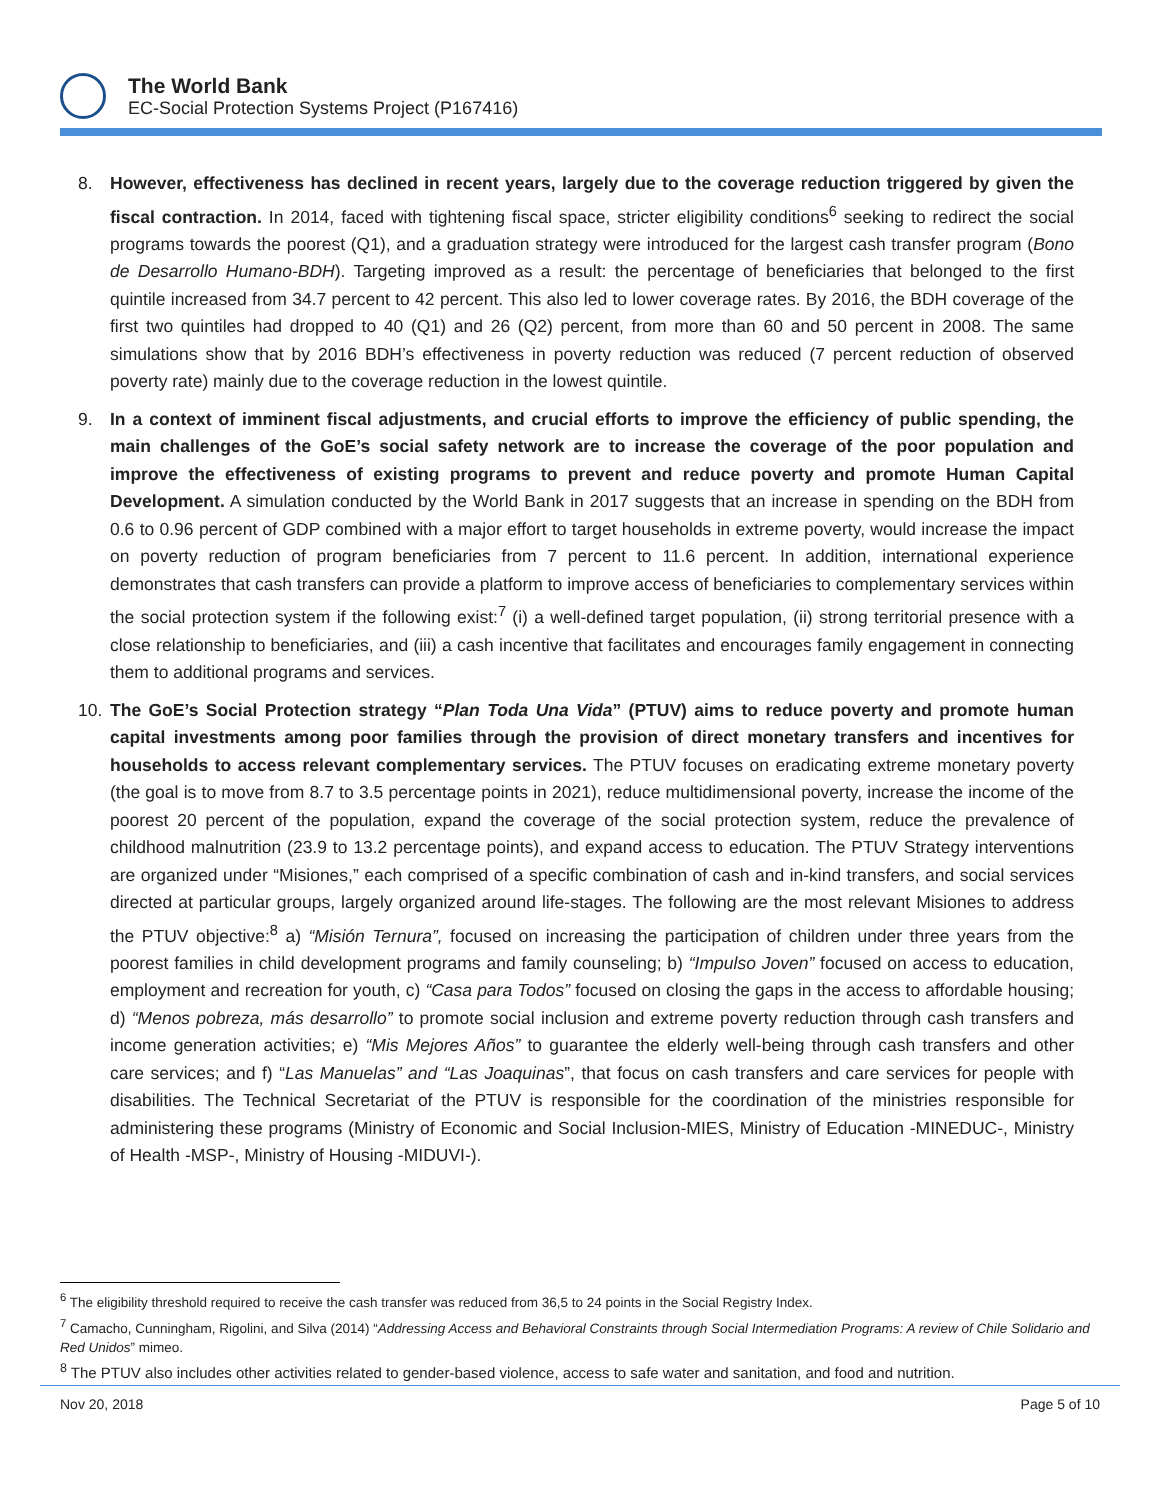The World Bank
EC-Social Protection Systems Project (P167416)
8. However, effectiveness has declined in recent years, largely due to the coverage reduction triggered by given the fiscal contraction. In 2014, faced with tightening fiscal space, stricter eligibility conditions<sup>6</sup> seeking to redirect the social programs towards the poorest (Q1), and a graduation strategy were introduced for the largest cash transfer program (Bono de Desarrollo Humano-BDH). Targeting improved as a result: the percentage of beneficiaries that belonged to the first quintile increased from 34.7 percent to 42 percent. This also led to lower coverage rates. By 2016, the BDH coverage of the first two quintiles had dropped to 40 (Q1) and 26 (Q2) percent, from more than 60 and 50 percent in 2008. The same simulations show that by 2016 BDH’s effectiveness in poverty reduction was reduced (7 percent reduction of observed poverty rate) mainly due to the coverage reduction in the lowest quintile.
9. In a context of imminent fiscal adjustments, and crucial efforts to improve the efficiency of public spending, the main challenges of the GoE’s social safety network are to increase the coverage of the poor population and improve the effectiveness of existing programs to prevent and reduce poverty and promote Human Capital Development. A simulation conducted by the World Bank in 2017 suggests that an increase in spending on the BDH from 0.6 to 0.96 percent of GDP combined with a major effort to target households in extreme poverty, would increase the impact on poverty reduction of program beneficiaries from 7 percent to 11.6 percent. In addition, international experience demonstrates that cash transfers can provide a platform to improve access of beneficiaries to complementary services within the social protection system if the following exist:<sup>7</sup> (i) a well-defined target population, (ii) strong territorial presence with a close relationship to beneficiaries, and (iii) a cash incentive that facilitates and encourages family engagement in connecting them to additional programs and services.
10. The GoE’s Social Protection strategy “Plan Toda Una Vida” (PTUV) aims to reduce poverty and promote human capital investments among poor families through the provision of direct monetary transfers and incentives for households to access relevant complementary services. The PTUV focuses on eradicating extreme monetary poverty (the goal is to move from 8.7 to 3.5 percentage points in 2021), reduce multidimensional poverty, increase the income of the poorest 20 percent of the population, expand the coverage of the social protection system, reduce the prevalence of childhood malnutrition (23.9 to 13.2 percentage points), and expand access to education. The PTUV Strategy interventions are organized under “Misiones,” each comprised of a specific combination of cash and in-kind transfers, and social services directed at particular groups, largely organized around life-stages. The following are the most relevant Misiones to address the PTUV objective:<sup>8</sup> a) “Misión Ternura”, focused on increasing the participation of children under three years from the poorest families in child development programs and family counseling; b) “Impulso Joven” focused on access to education, employment and recreation for youth, c) “Casa para Todos” focused on closing the gaps in the access to affordable housing; d) “Menos pobreza, más desarrollo” to promote social inclusion and extreme poverty reduction through cash transfers and income generation activities; e) “Mis Mejores Años” to guarantee the elderly well-being through cash transfers and other care services; and f) “Las Manuelas” and “Las Joaquinas”, that focus on cash transfers and care services for people with disabilities. The Technical Secretariat of the PTUV is responsible for the coordination of the ministries responsible for administering these programs (Ministry of Economic and Social Inclusion-MIES, Ministry of Education -MINEDUC-, Ministry of Health -MSP-, Ministry of Housing -MIDUVI-).
<sup>6</sup> The eligibility threshold required to receive the cash transfer was reduced from 36,5 to 24 points in the Social Registry Index.
<sup>7</sup> Camacho, Cunningham, Rigolini, and Silva (2014) “Addressing Access and Behavioral Constraints through Social Intermediation Programs: A review of Chile Solidario and Red Unidos” mimeo.
<sup>8</sup> The PTUV also includes other activities related to gender-based violence, access to safe water and sanitation, and food and nutrition.
Nov 20, 2018 Page 5 of 10